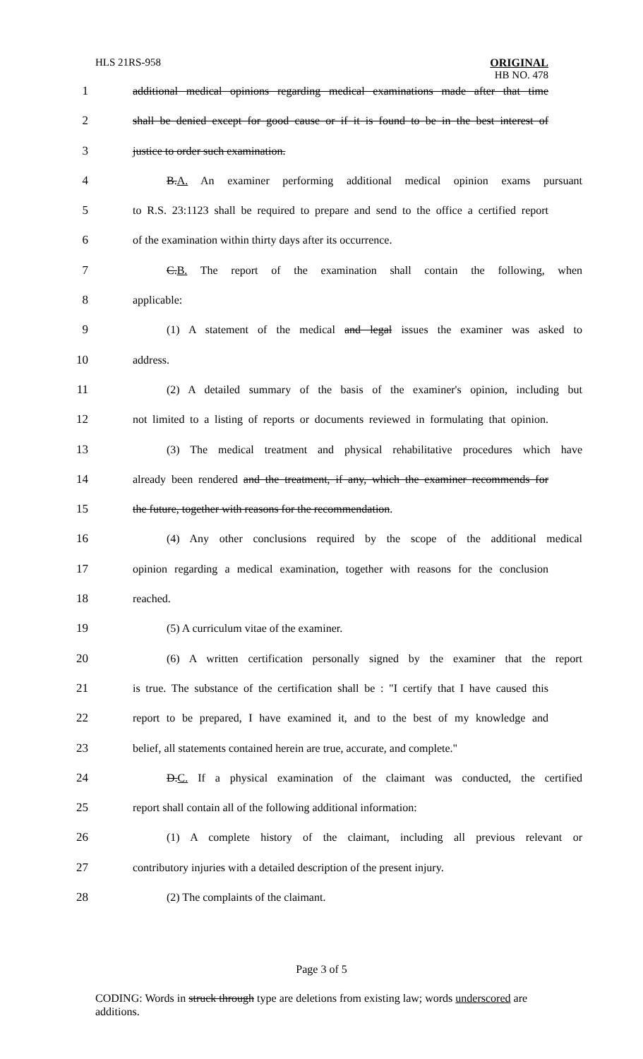HLS 21RS-958
ORIGINAL
HB NO. 478
1 additional medical opinions regarding medical examinations made after that time
2 shall be denied except for good cause or if it is found to be in the best interest of
3 justice to order such examination.
4 B.A. An examiner performing additional medical opinion exams pursuant
5 to R.S. 23:1123 shall be required to prepare and send to the office a certified report
6 of the examination within thirty days after its occurrence.
7 C.B. The report of the examination shall contain the following, when
8 applicable:
9 (1) A statement of the medical and legal issues the examiner was asked to
10 address.
11 (2) A detailed summary of the basis of the examiner's opinion, including but
12 not limited to a listing of reports or documents reviewed in formulating that opinion.
13 (3) The medical treatment and physical rehabilitative procedures which have
14 already been rendered and the treatment, if any, which the examiner recommends for
15 the future, together with reasons for the recommendation.
16 (4) Any other conclusions required by the scope of the additional medical
17 opinion regarding a medical examination, together with reasons for the conclusion
18 reached.
19 (5) A curriculum vitae of the examiner.
20 (6) A written certification personally signed by the examiner that the report
21 is true. The substance of the certification shall be : "I certify that I have caused this
22 report to be prepared, I have examined it, and to the best of my knowledge and
23 belief, all statements contained herein are true, accurate, and complete."
24 D.C. If a physical examination of the claimant was conducted, the certified
25 report shall contain all of the following additional information:
26 (1) A complete history of the claimant, including all previous relevant or
27 contributory injuries with a detailed description of the present injury.
28 (2) The complaints of the claimant.
Page 3 of 5
CODING: Words in struck through type are deletions from existing law; words underscored are additions.